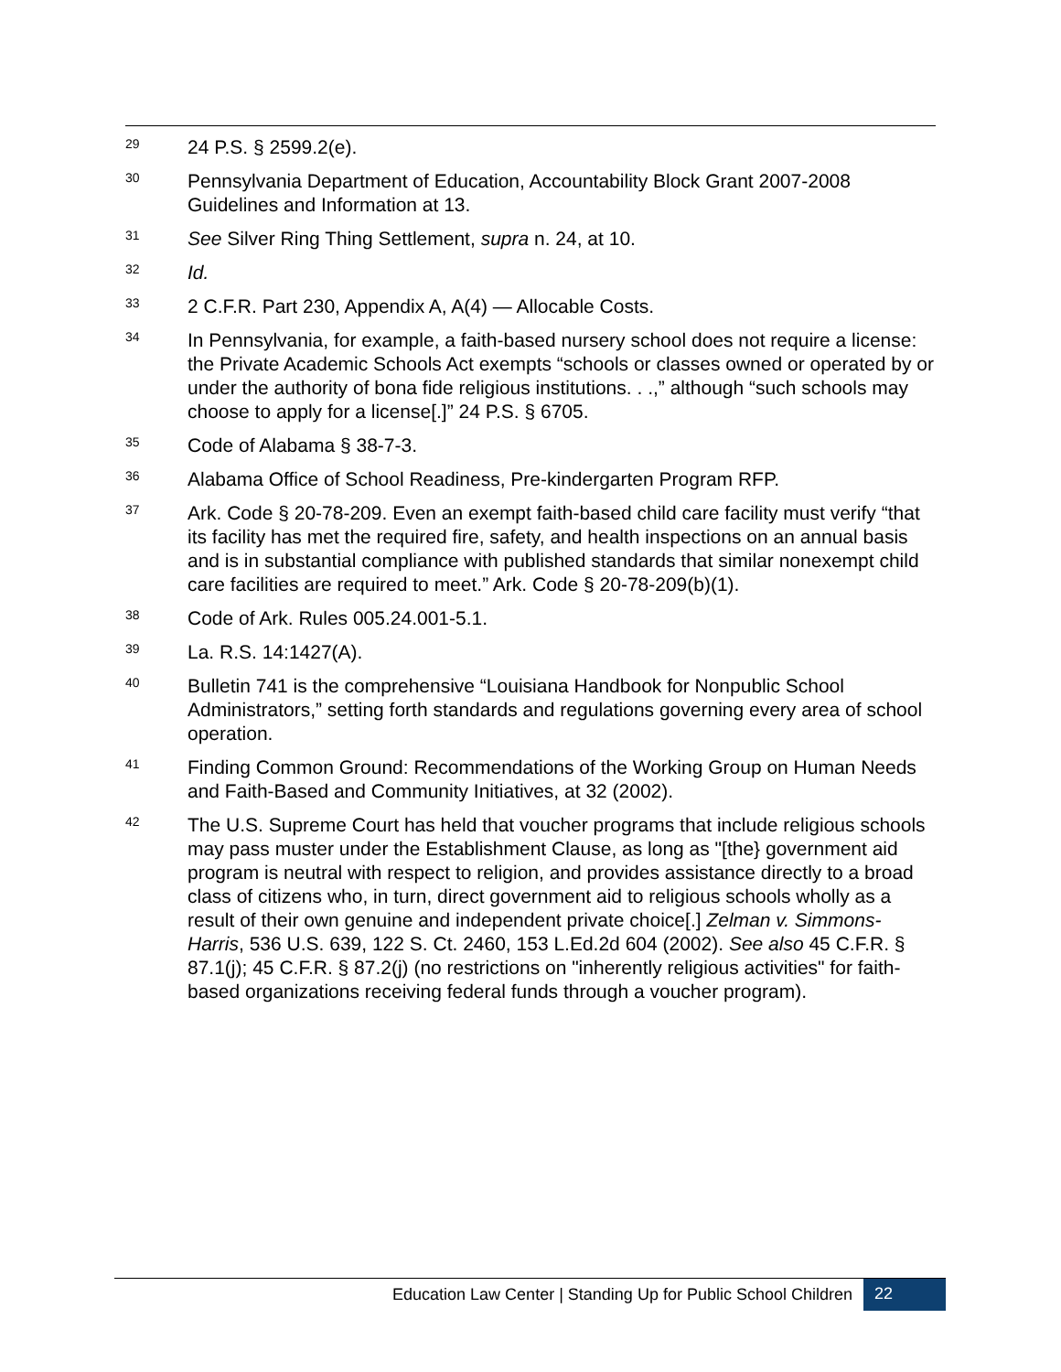29
24 P.S. § 2599.2(e).
30
Pennsylvania Department of Education, Accountability Block Grant 2007-2008 Guidelines and Information at 13.
31
See Silver Ring Thing Settlement, supra n. 24, at 10.
32
Id.
33
2 C.F.R. Part 230, Appendix A, A(4) — Allocable Costs.
34
In Pennsylvania, for example, a faith-based nursery school does not require a license: the Private Academic Schools Act exempts “schools or classes owned or operated by or under the authority of bona fide religious institutions. . .,” although “such schools may choose to apply for a license[.]” 24 P.S. § 6705.
35
Code of Alabama § 38-7-3.
36
Alabama Office of School Readiness, Pre-kindergarten Program RFP.
37
Ark. Code § 20-78-209. Even an exempt faith-based child care facility must verify “that its facility has met the required fire, safety, and health inspections on an annual basis and is in substantial compliance with published standards that similar nonexempt child care facilities are required to meet.” Ark. Code § 20-78-209(b)(1).
38
Code of Ark. Rules 005.24.001-5.1.
39
La. R.S. 14:1427(A).
40
Bulletin 741 is the comprehensive “Louisiana Handbook for Nonpublic School Administrators,” setting forth standards and regulations governing every area of school operation.
41
Finding Common Ground: Recommendations of the Working Group on Human Needs and Faith-Based and Community Initiatives, at 32 (2002).
42
The U.S. Supreme Court has held that voucher programs that include religious schools may pass muster under the Establishment Clause, as long as "[the} government aid program is neutral with respect to religion, and provides assistance directly to a broad class of citizens who, in turn, direct government aid to religious schools wholly as a result of their own genuine and independent private choice[.] Zelman v. Simmons-Harris, 536 U.S. 639, 122 S. Ct. 2460, 153 L.Ed.2d 604 (2002). See also 45 C.F.R. § 87.1(j); 45 C.F.R. § 87.2(j) (no restrictions on "inherently religious activities" for faith-based organizations receiving federal funds through a voucher program).
Education Law Center | Standing Up for Public School Children 22